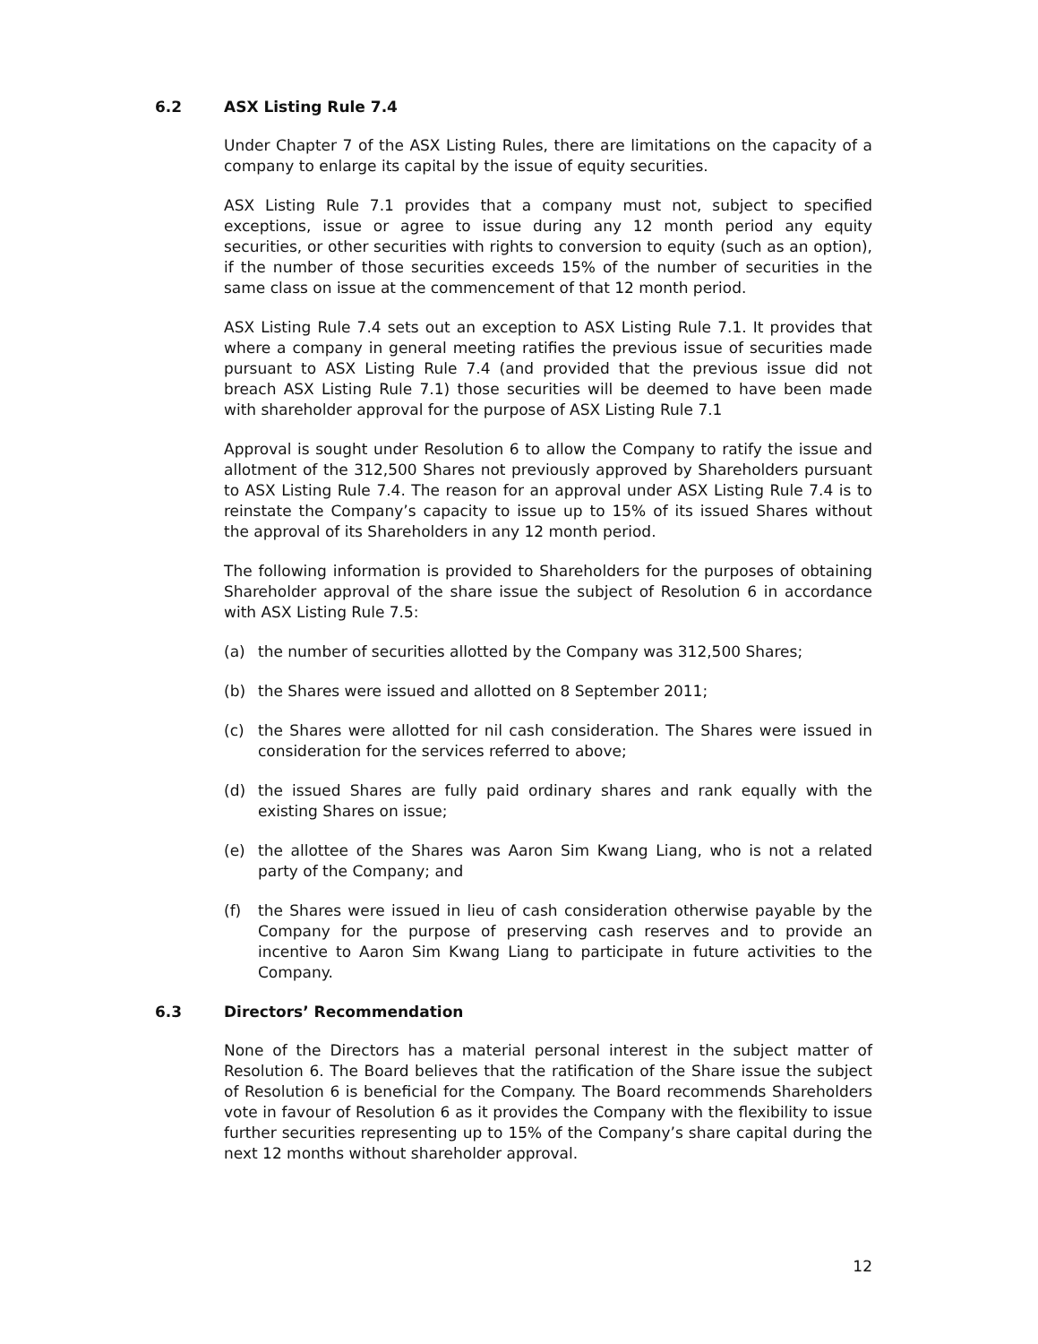6.2 ASX Listing Rule 7.4
Under Chapter 7 of the ASX Listing Rules, there are limitations on the capacity of a company to enlarge its capital by the issue of equity securities.
ASX Listing Rule 7.1 provides that a company must not, subject to specified exceptions, issue or agree to issue during any 12 month period any equity securities, or other securities with rights to conversion to equity (such as an option), if the number of those securities exceeds 15% of the number of securities in the same class on issue at the commencement of that 12 month period.
ASX Listing Rule 7.4 sets out an exception to ASX Listing Rule 7.1. It provides that where a company in general meeting ratifies the previous issue of securities made pursuant to ASX Listing Rule 7.4 (and provided that the previous issue did not breach ASX Listing Rule 7.1) those securities will be deemed to have been made with shareholder approval for the purpose of ASX Listing Rule 7.1
Approval is sought under Resolution 6 to allow the Company to ratify the issue and allotment of the 312,500 Shares not previously approved by Shareholders pursuant to ASX Listing Rule 7.4. The reason for an approval under ASX Listing Rule 7.4 is to reinstate the Company’s capacity to issue up to 15% of its issued Shares without the approval of its Shareholders in any 12 month period.
The following information is provided to Shareholders for the purposes of obtaining Shareholder approval of the share issue the subject of Resolution 6 in accordance with ASX Listing Rule 7.5:
(a) the number of securities allotted by the Company was 312,500 Shares;
(b) the Shares were issued and allotted on 8 September 2011;
(c) the Shares were allotted for nil cash consideration. The Shares were issued in consideration for the services referred to above;
(d) the issued Shares are fully paid ordinary shares and rank equally with the existing Shares on issue;
(e) the allottee of the Shares was Aaron Sim Kwang Liang, who is not a related party of the Company; and
(f) the Shares were issued in lieu of cash consideration otherwise payable by the Company for the purpose of preserving cash reserves and to provide an incentive to Aaron Sim Kwang Liang to participate in future activities to the Company.
6.3 Directors’ Recommendation
None of the Directors has a material personal interest in the subject matter of Resolution 6. The Board believes that the ratification of the Share issue the subject of Resolution 6 is beneficial for the Company. The Board recommends Shareholders vote in favour of Resolution 6 as it provides the Company with the flexibility to issue further securities representing up to 15% of the Company’s share capital during the next 12 months without shareholder approval.
12